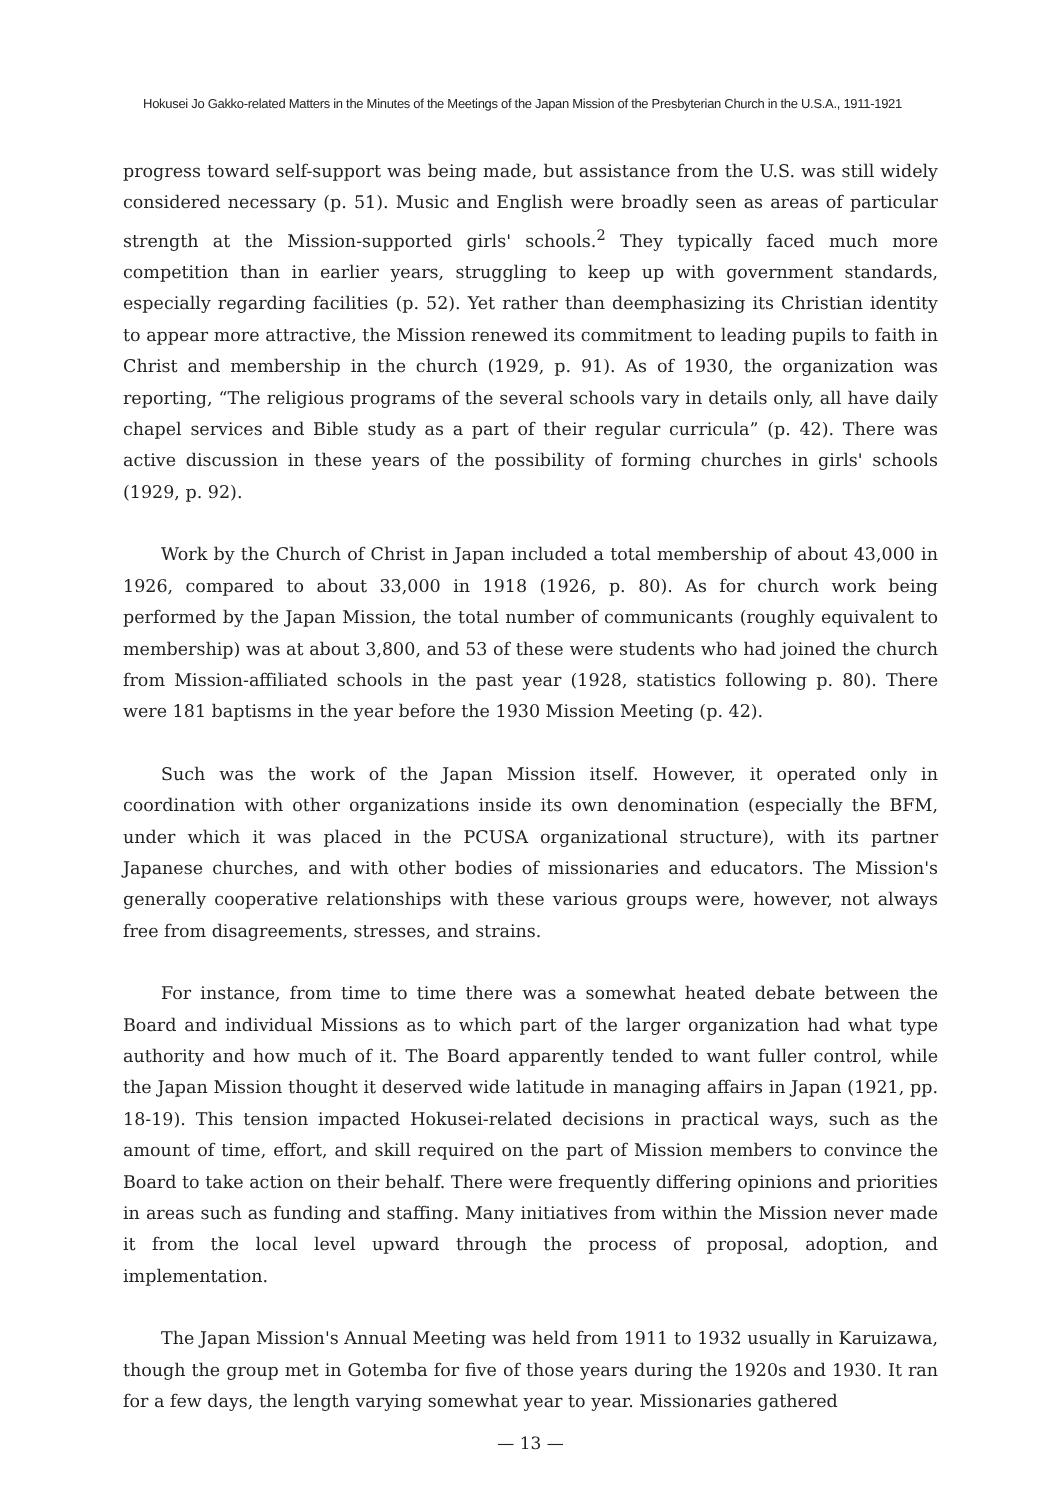Hokusei Jo Gakko-related Matters in the Minutes of the Meetings of the Japan Mission of the Presbyterian Church in the U.S.A., 1911-1921
progress toward self-support was being made, but assistance from the U.S. was still widely considered necessary (p. 51). Music and English were broadly seen as areas of particular strength at the Mission-supported girls' schools.<sup>2</sup> They typically faced much more competition than in earlier years, struggling to keep up with government standards, especially regarding facilities (p. 52). Yet rather than deemphasizing its Christian identity to appear more attractive, the Mission renewed its commitment to leading pupils to faith in Christ and membership in the church (1929, p. 91). As of 1930, the organization was reporting, “The religious programs of the several schools vary in details only, all have daily chapel services and Bible study as a part of their regular curricula” (p. 42). There was active discussion in these years of the possibility of forming churches in girls' schools (1929, p. 92).
Work by the Church of Christ in Japan included a total membership of about 43,000 in 1926, compared to about 33,000 in 1918 (1926, p. 80). As for church work being performed by the Japan Mission, the total number of communicants (roughly equivalent to membership) was at about 3,800, and 53 of these were students who had joined the church from Mission-affiliated schools in the past year (1928, statistics following p. 80). There were 181 baptisms in the year before the 1930 Mission Meeting (p. 42).
Such was the work of the Japan Mission itself. However, it operated only in coordination with other organizations inside its own denomination (especially the BFM, under which it was placed in the PCUSA organizational structure), with its partner Japanese churches, and with other bodies of missionaries and educators. The Mission's generally cooperative relationships with these various groups were, however, not always free from disagreements, stresses, and strains.
For instance, from time to time there was a somewhat heated debate between the Board and individual Missions as to which part of the larger organization had what type authority and how much of it. The Board apparently tended to want fuller control, while the Japan Mission thought it deserved wide latitude in managing affairs in Japan (1921, pp. 18-19). This tension impacted Hokusei-related decisions in practical ways, such as the amount of time, effort, and skill required on the part of Mission members to convince the Board to take action on their behalf. There were frequently differing opinions and priorities in areas such as funding and staffing. Many initiatives from within the Mission never made it from the local level upward through the process of proposal, adoption, and implementation.
The Japan Mission's Annual Meeting was held from 1911 to 1932 usually in Karuizawa, though the group met in Gotemba for five of those years during the 1920s and 1930. It ran for a few days, the length varying somewhat year to year. Missionaries gathered
— 13 —